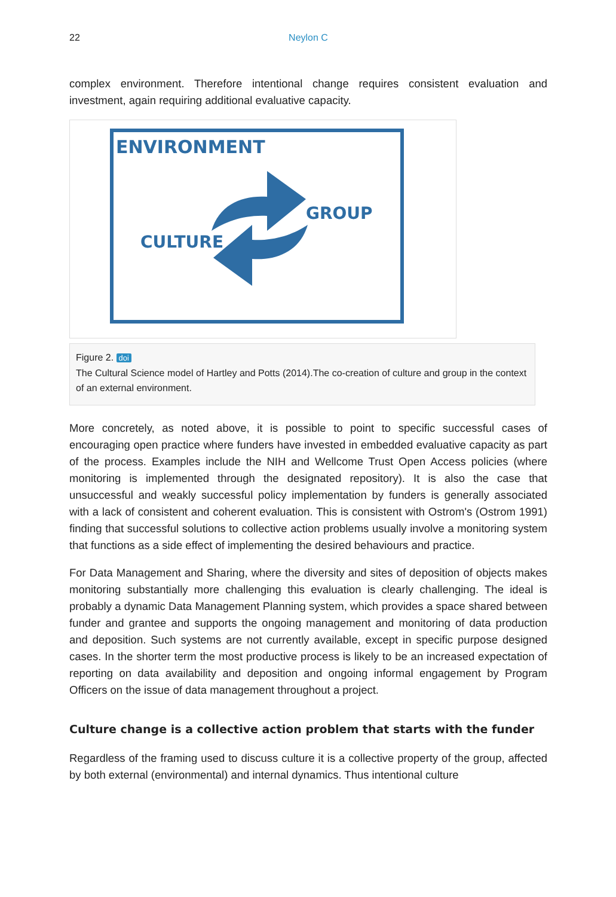22 Neylon C
complex environment. Therefore intentional change requires consistent evaluation and investment, again requiring additional evaluative capacity.
ENVIRONMENT
GROUP
CULTURE
Figure 2. doi
The Cultural Science model of Hartley and Potts (2014).The co-creation of culture and group in the context of an external environment.
More concretely, as noted above, it is possible to point to specific successful cases of encouraging open practice where funders have invested in embedded evaluative capacity as part of the process. Examples include the NIH and Wellcome Trust Open Access policies (where monitoring is implemented through the designated repository). It is also the case that unsuccessful and weakly successful policy implementation by funders is generally associated with a lack of consistent and coherent evaluation. This is consistent with Ostrom's (Ostrom 1991) finding that successful solutions to collective action problems usually involve a monitoring system that functions as a side effect of implementing the desired behaviours and practice.
For Data Management and Sharing, where the diversity and sites of deposition of objects makes monitoring substantially more challenging this evaluation is clearly challenging. The ideal is probably a dynamic Data Management Planning system, which provides a space shared between funder and grantee and supports the ongoing management and monitoring of data production and deposition. Such systems are not currently available, except in specific purpose designed cases. In the shorter term the most productive process is likely to be an increased expectation of reporting on data availability and deposition and ongoing informal engagement by Program Officers on the issue of data management throughout a project.
Culture change is a collective action problem that starts with the funder
Regardless of the framing used to discuss culture it is a collective property of the group, affected by both external (environmental) and internal dynamics. Thus intentional culture